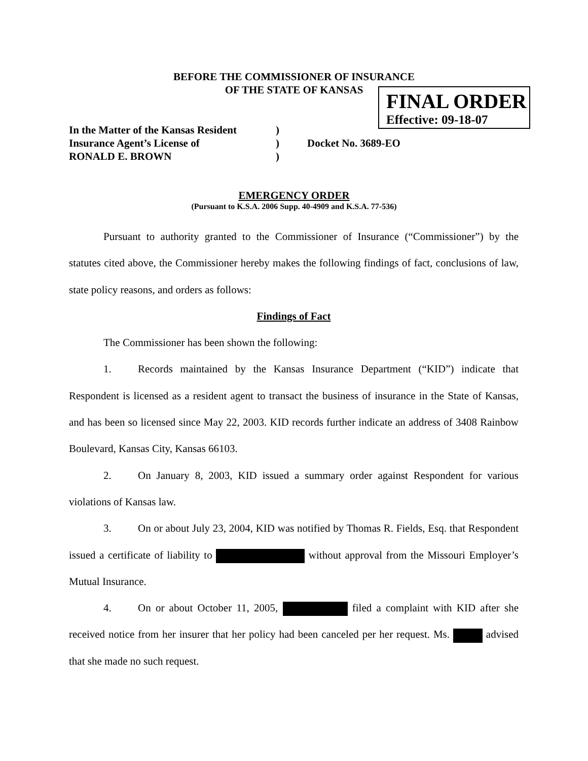BEFORE THE COMMISSIONER OF INSURANCE
OF THE STATE OF KANSAS
FINAL ORDER
Effective: 09-18-07
In the Matter of the Kansas Resident)
Insurance Agent’s License of) Docket No. 3689-EO
RONALD E. BROWN)
EMERGENCY ORDER
(Pursuant to K.S.A. 2006 Supp. 40-4909 and K.S.A. 77-536)
Pursuant to authority granted to the Commissioner of Insurance (“Commissioner”) by the statutes cited above, the Commissioner hereby makes the following findings of fact, conclusions of law, state policy reasons, and orders as follows:
Findings of Fact
The Commissioner has been shown the following:
1. Records maintained by the Kansas Insurance Department (“KID”) indicate that Respondent is licensed as a resident agent to transact the business of insurance in the State of Kansas, and has been so licensed since May 22, 2003. KID records further indicate an address of 3408 Rainbow Boulevard, Kansas City, Kansas 66103.
2. On January 8, 2003, KID issued a summary order against Respondent for various violations of Kansas law.
3. On or about July 23, 2004, KID was notified by Thomas R. Fields, Esq. that Respondent issued a certificate of liability to without approval from the Missouri Employer’s Mutual Insurance.
4. On or about October 11, 2005, filed a complaint with KID after she received notice from her insurer that her policy had been canceled per her request. Ms. advised that she made no such request.